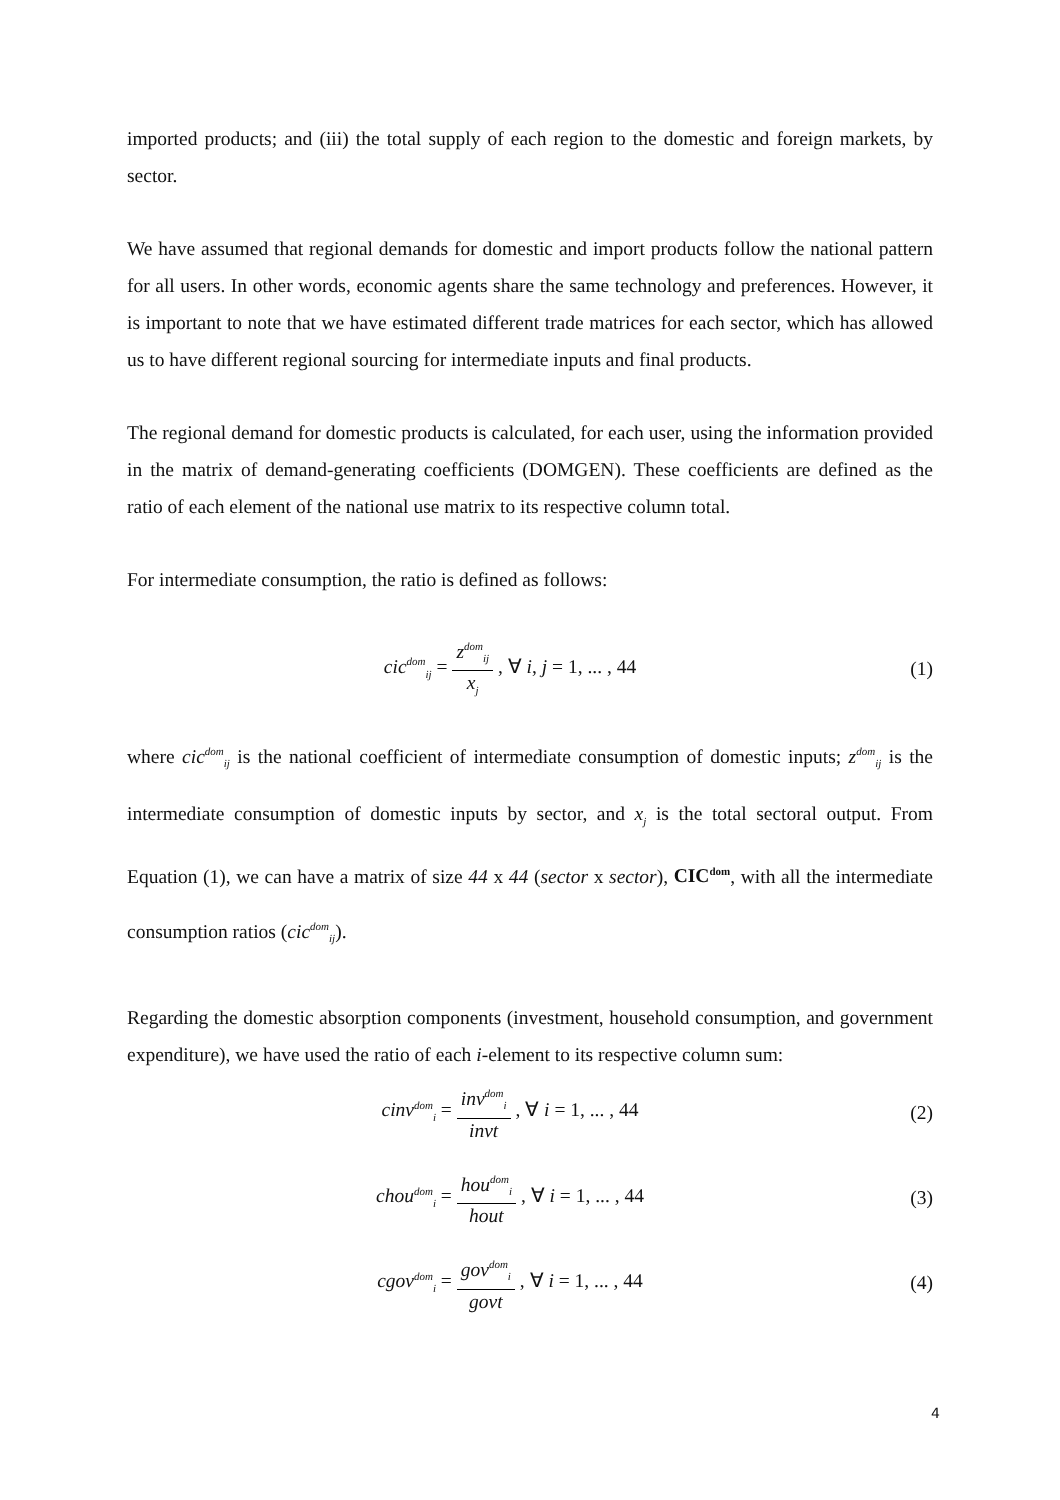imported products; and (iii) the total supply of each region to the domestic and foreign markets, by sector.
We have assumed that regional demands for domestic and import products follow the national pattern for all users. In other words, economic agents share the same technology and preferences. However, it is important to note that we have estimated different trade matrices for each sector, which has allowed us to have different regional sourcing for intermediate inputs and final products.
The regional demand for domestic products is calculated, for each user, using the information provided in the matrix of demand-generating coefficients (DOMGEN). These coefficients are defined as the ratio of each element of the national use matrix to its respective column total.
For intermediate consumption, the ratio is defined as follows:
cic<sup>dom</sup><sub>ij</sub> = z<sup>dom</sup><sub>ij</sub> x<sub>j</sub> , ∀ i, j = 1, ... , 44
(1)
where cic<sup>dom</sup><sub>ij</sub> is the national coefficient of intermediate consumption of domestic inputs; z<sup>dom</sup><sub>ij</sub> is the intermediate consumption of domestic inputs by sector, and x<sub>j</sub> is the total sectoral output. From Equation (1), we can have a matrix of size 44 x 44 (sector x sector), CIC<sup>dom</sup>, with all the intermediate consumption ratios (cic<sup>dom</sup><sub>ij</sub>).
Regarding the domestic absorption components (investment, household consumption, and government expenditure), we have used the ratio of each i-element to its respective column sum:
cinv<sup>dom</sup><sub>i</sub> = inv<sup>dom</sup><sub>i</sub> invt , ∀ i = 1, ... , 44
(2)
chou<sup>dom</sup><sub>i</sub> = hou<sup>dom</sup><sub>i</sub> hout , ∀ i = 1, ... , 44
(3)
cgov<sup>dom</sup><sub>i</sub> = gov<sup>dom</sup><sub>i</sub> govt , ∀ i = 1, ... , 44
(4)
4